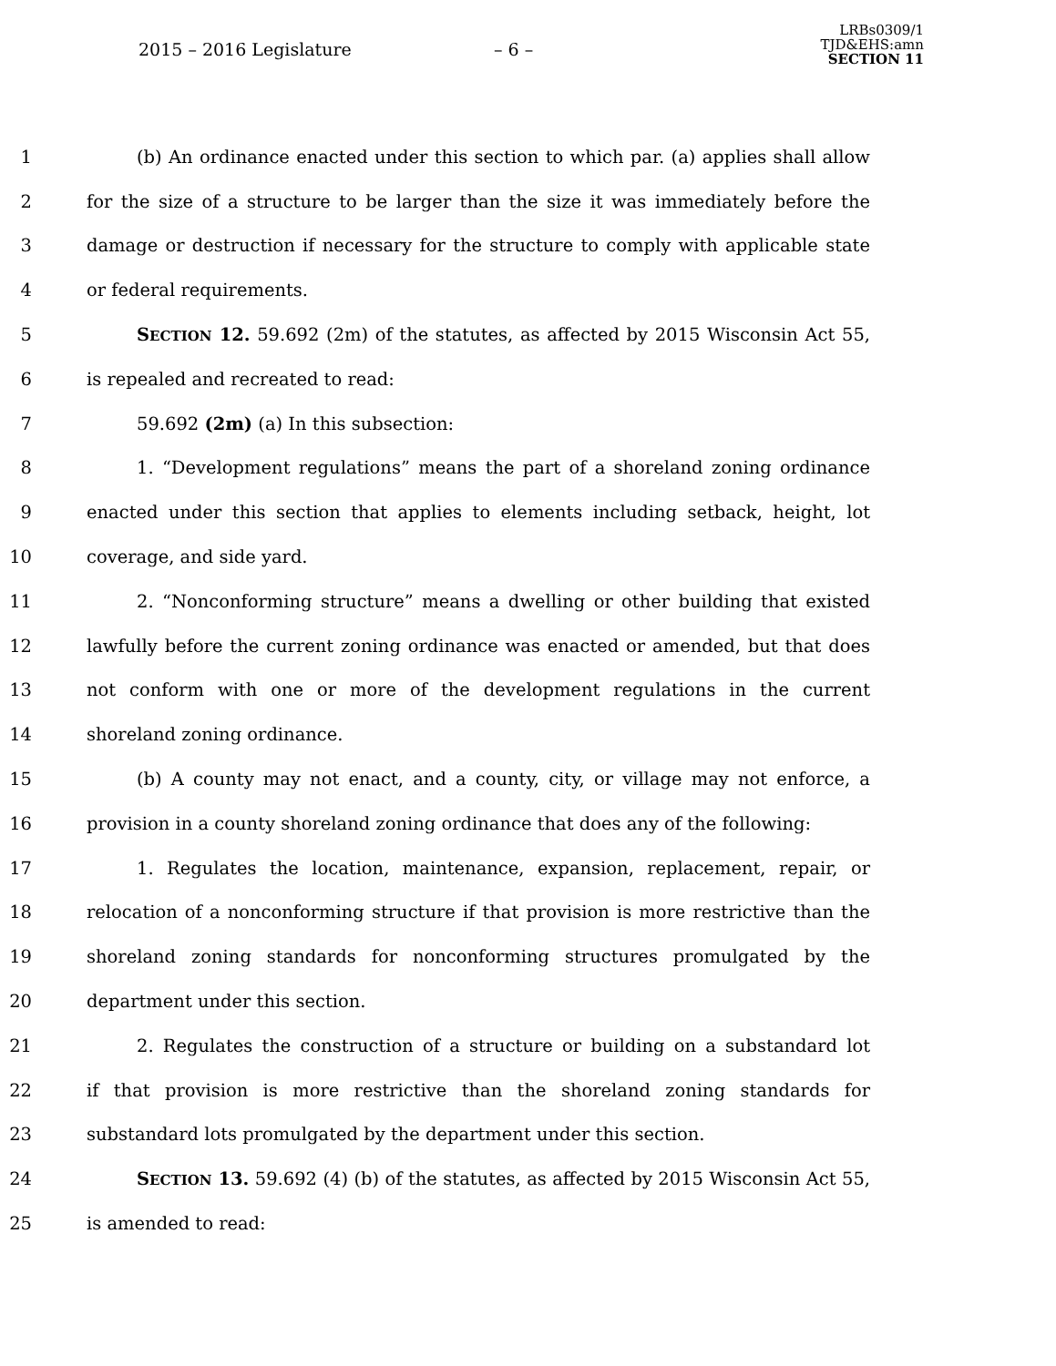2015 – 2016 Legislature – 6 –
LRBs0309/1
TJD&EHS:amn
SECTION 11
1 (b) An ordinance enacted under this section to which par. (a) applies shall allow
2 for the size of a structure to be larger than the size it was immediately before the
3 damage or destruction if necessary for the structure to comply with applicable state
4 or federal requirements.
5 SECTION 12. 59.692 (2m) of the statutes, as affected by 2015 Wisconsin Act 55,
6 is repealed and recreated to read:
7 59.692 (2m) (a) In this subsection:
8 1. “Development regulations” means the part of a shoreland zoning ordinance
9 enacted under this section that applies to elements including setback, height, lot
10 coverage, and side yard.
11 2. “Nonconforming structure” means a dwelling or other building that existed
12 lawfully before the current zoning ordinance was enacted or amended, but that does
13 not conform with one or more of the development regulations in the current
14 shoreland zoning ordinance.
15 (b) A county may not enact, and a county, city, or village may not enforce, a
16 provision in a county shoreland zoning ordinance that does any of the following:
17 1. Regulates the location, maintenance, expansion, replacement, repair, or
18 relocation of a nonconforming structure if that provision is more restrictive than the
19 shoreland zoning standards for nonconforming structures promulgated by the
20 department under this section.
21 2. Regulates the construction of a structure or building on a substandard lot
22 if that provision is more restrictive than the shoreland zoning standards for
23 substandard lots promulgated by the department under this section.
24 SECTION 13. 59.692 (4) (b) of the statutes, as affected by 2015 Wisconsin Act 55,
25 is amended to read: